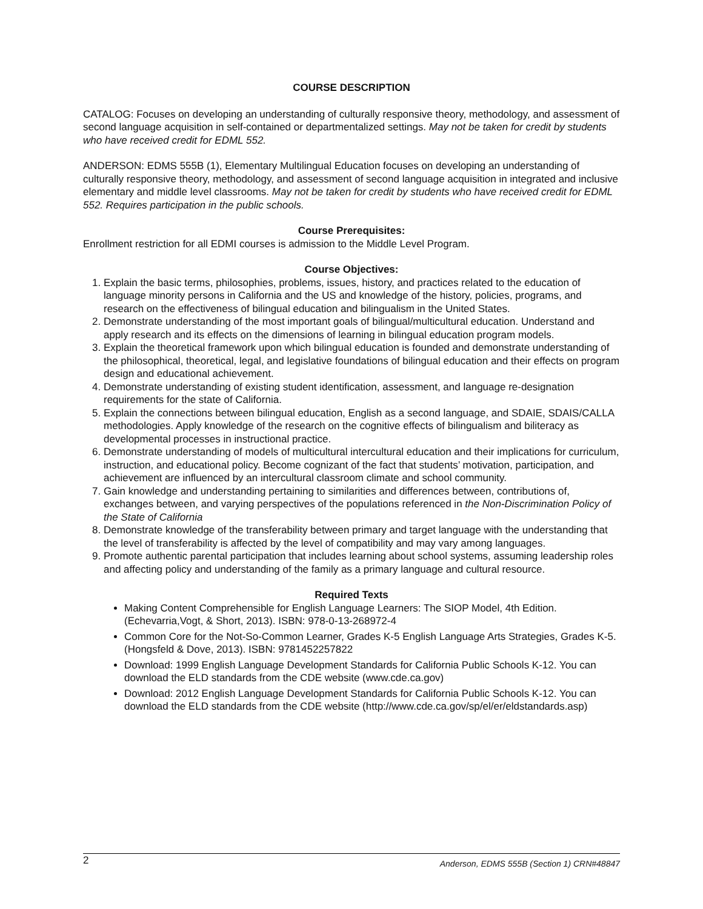COURSE DESCRIPTION
CATALOG: Focuses on developing an understanding of culturally responsive theory, methodology, and assessment of second language acquisition in self-contained or departmentalized settings. May not be taken for credit by students who have received credit for EDML 552.
ANDERSON: EDMS 555B (1), Elementary Multilingual Education focuses on developing an understanding of culturally responsive theory, methodology, and assessment of second language acquisition in integrated and inclusive elementary and middle level classrooms. May not be taken for credit by students who have received credit for EDML 552. Requires participation in the public schools.
Course Prerequisites:
Enrollment restriction for all EDMI courses is admission to the Middle Level Program.
Course Objectives:
1. Explain the basic terms, philosophies, problems, issues, history, and practices related to the education of language minority persons in California and the US and knowledge of the history, policies, programs, and research on the effectiveness of bilingual education and bilingualism in the United States.
2. Demonstrate understanding of the most important goals of bilingual/multicultural education. Understand and apply research and its effects on the dimensions of learning in bilingual education program models.
3. Explain the theoretical framework upon which bilingual education is founded and demonstrate understanding of the philosophical, theoretical, legal, and legislative foundations of bilingual education and their effects on program design and educational achievement.
4. Demonstrate understanding of existing student identification, assessment, and language re-designation requirements for the state of California.
5. Explain the connections between bilingual education, English as a second language, and SDAIE, SDAIS/CALLA methodologies. Apply knowledge of the research on the cognitive effects of bilingualism and biliteracy as developmental processes in instructional practice.
6. Demonstrate understanding of models of multicultural intercultural education and their implications for curriculum, instruction, and educational policy. Become cognizant of the fact that students’ motivation, participation, and achievement are influenced by an intercultural classroom climate and school community.
7. Gain knowledge and understanding pertaining to similarities and differences between, contributions of, exchanges between, and varying perspectives of the populations referenced in the Non-Discrimination Policy of the State of California
8. Demonstrate knowledge of the transferability between primary and target language with the understanding that the level of transferability is affected by the level of compatibility and may vary among languages.
9. Promote authentic parental participation that includes learning about school systems, assuming leadership roles and affecting policy and understanding of the family as a primary language and cultural resource.
Required Texts
Making Content Comprehensible for English Language Learners: The SIOP Model, 4th Edition. (Echevarria,Vogt, & Short, 2013). ISBN: 978-0-13-268972-4
Common Core for the Not-So-Common Learner, Grades K-5 English Language Arts Strategies, Grades K-5. (Hongsfeld & Dove, 2013). ISBN: 9781452257822
Download: 1999 English Language Development Standards for California Public Schools K-12. You can download the ELD standards from the CDE website (www.cde.ca.gov)
Download: 2012 English Language Development Standards for California Public Schools K-12. You can download the ELD standards from the CDE website (http://www.cde.ca.gov/sp/el/er/eldstandards.asp)
2 Anderson, EDMS 555B (Section 1) CRN#48847